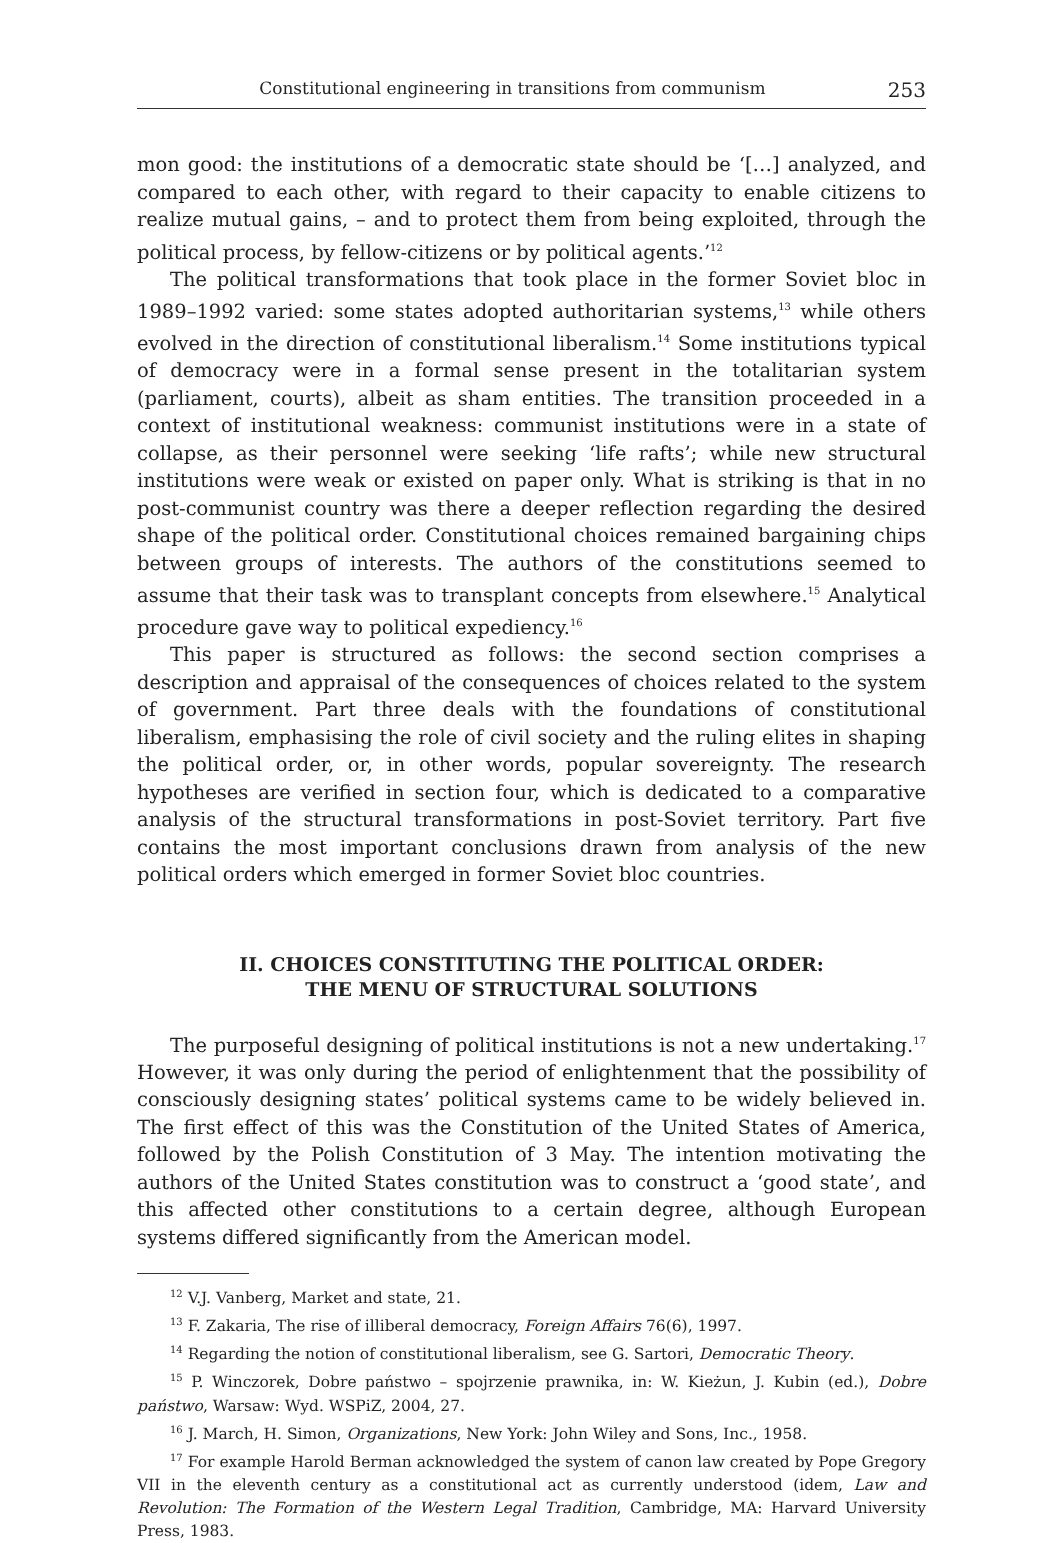Constitutional engineering in transitions from communism 253
mon good: the institutions of a democratic state should be ‘[…] analyzed, and compared to each other, with regard to their capacity to enable citizens to realize mutual gains, – and to protect them from being exploited, through the political process, by fellow-citizens or by political agents.’<sup>12</sup>
The political transformations that took place in the former Soviet bloc in 1989–1992 varied: some states adopted authoritarian systems,<sup>13</sup> while others evolved in the direction of constitutional liberalism.<sup>14</sup> Some institutions typical of democracy were in a formal sense present in the totalitarian system (parliament, courts), albeit as sham entities. The transition proceeded in a context of institutional weakness: communist institutions were in a state of collapse, as their personnel were seeking ‘life rafts’; while new structural institutions were weak or existed on paper only. What is striking is that in no post-communist country was there a deeper reflection regarding the desired shape of the political order. Constitutional choices remained bargaining chips between groups of interests. The authors of the constitutions seemed to assume that their task was to transplant concepts from elsewhere.<sup>15</sup> Analytical procedure gave way to political expediency.<sup>16</sup>
This paper is structured as follows: the second section comprises a description and appraisal of the consequences of choices related to the system of government. Part three deals with the foundations of constitutional liberalism, emphasising the role of civil society and the ruling elites in shaping the political order, or, in other words, popular sovereignty. The research hypotheses are verified in section four, which is dedicated to a comparative analysis of the structural transformations in post-Soviet territory. Part five contains the most important conclusions drawn from analysis of the new political orders which emerged in former Soviet bloc countries.
II. CHOICES CONSTITUTING THE POLITICAL ORDER:
THE MENU OF STRUCTURAL SOLUTIONS
The purposeful designing of political institutions is not a new undertaking.<sup>17</sup> However, it was only during the period of enlightenment that the possibility of consciously designing states’ political systems came to be widely believed in. The first effect of this was the Constitution of the United States of America, followed by the Polish Constitution of 3 May. The intention motivating the authors of the United States constitution was to construct a ‘good state’, and this affected other constitutions to a certain degree, although European systems differed significantly from the American model.
<sup>12</sup> V.J. Vanberg, Market and state, 21.
<sup>13</sup> F. Zakaria, The rise of illiberal democracy, Foreign Affairs 76(6), 1997.
<sup>14</sup> Regarding the notion of constitutional liberalism, see G. Sartori, Democratic Theory.
<sup>15</sup> P. Winczorek, Dobre państwo – spojrzenie prawnika, in: W. Kieżun, J. Kubin (ed.), Dobre państwo, Warsaw: Wyd. WSPiZ, 2004, 27.
<sup>16</sup> J. March, H. Simon, Organizations, New York: John Wiley and Sons, Inc., 1958.
<sup>17</sup> For example Harold Berman acknowledged the system of canon law created by Pope Gregory VII in the eleventh century as a constitutional act as currently understood (idem, Law and Revolution: The Formation of the Western Legal Tradition, Cambridge, MA: Harvard University Press, 1983.